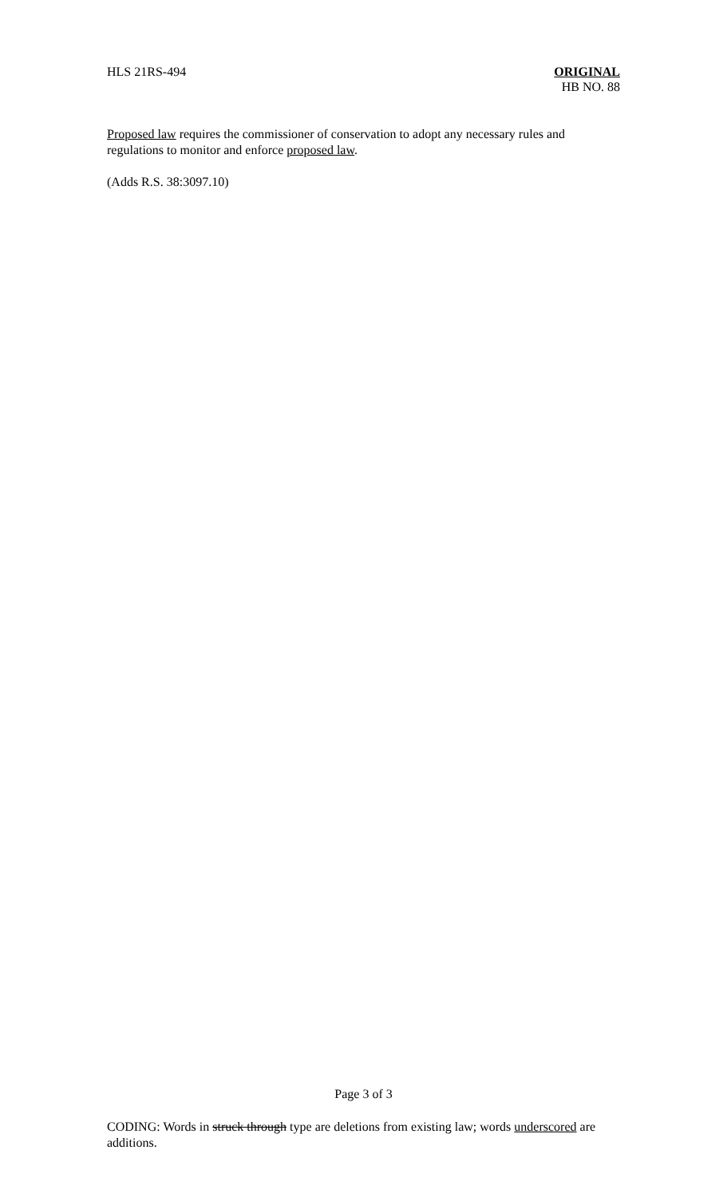HLS 21RS-494 ORIGINAL
HB NO. 88
Proposed law requires the commissioner of conservation to adopt any necessary rules and regulations to monitor and enforce proposed law.
(Adds R.S. 38:3097.10)
Page 3 of 3
CODING: Words in struck through type are deletions from existing law; words underscored are additions.